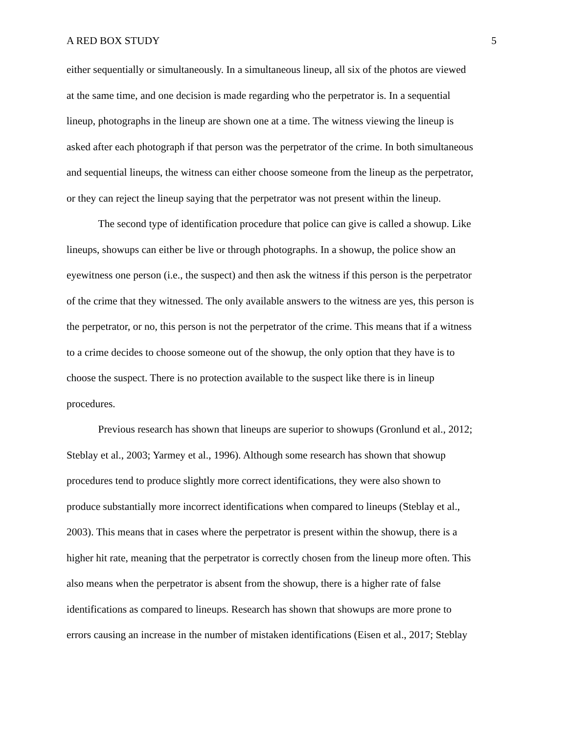A RED BOX STUDY 5
either sequentially or simultaneously. In a simultaneous lineup, all six of the photos are viewed
at the same time, and one decision is made regarding who the perpetrator is. In a sequential
lineup, photographs in the lineup are shown one at a time. The witness viewing the lineup is
asked after each photograph if that person was the perpetrator of the crime. In both simultaneous
and sequential lineups, the witness can either choose someone from the lineup as the perpetrator,
or they can reject the lineup saying that the perpetrator was not present within the lineup.
   The second type of identification procedure that police can give is called a showup. Like
lineups, showups can either be live or through photographs. In a showup, the police show an
eyewitness one person (i.e., the suspect) and then ask the witness if this person is the perpetrator
of the crime that they witnessed. The only available answers to the witness are yes, this person is
the perpetrator, or no, this person is not the perpetrator of the crime. This means that if a witness
to a crime decides to choose someone out of the showup, the only option that they have is to
choose the suspect. There is no protection available to the suspect like there is in lineup
procedures.
   Previous research has shown that lineups are superior to showups (Gronlund et al., 2012;
Steblay et al., 2003; Yarmey et al., 1996). Although some research has shown that showup
procedures tend to produce slightly more correct identifications, they were also shown to
produce substantially more incorrect identifications when compared to lineups (Steblay et al.,
2003). This means that in cases where the perpetrator is present within the showup, there is a
higher hit rate, meaning that the perpetrator is correctly chosen from the lineup more often. This
also means when the perpetrator is absent from the showup, there is a higher rate of false
identifications as compared to lineups. Research has shown that showups are more prone to
errors causing an increase in the number of mistaken identifications (Eisen et al., 2017; Steblay